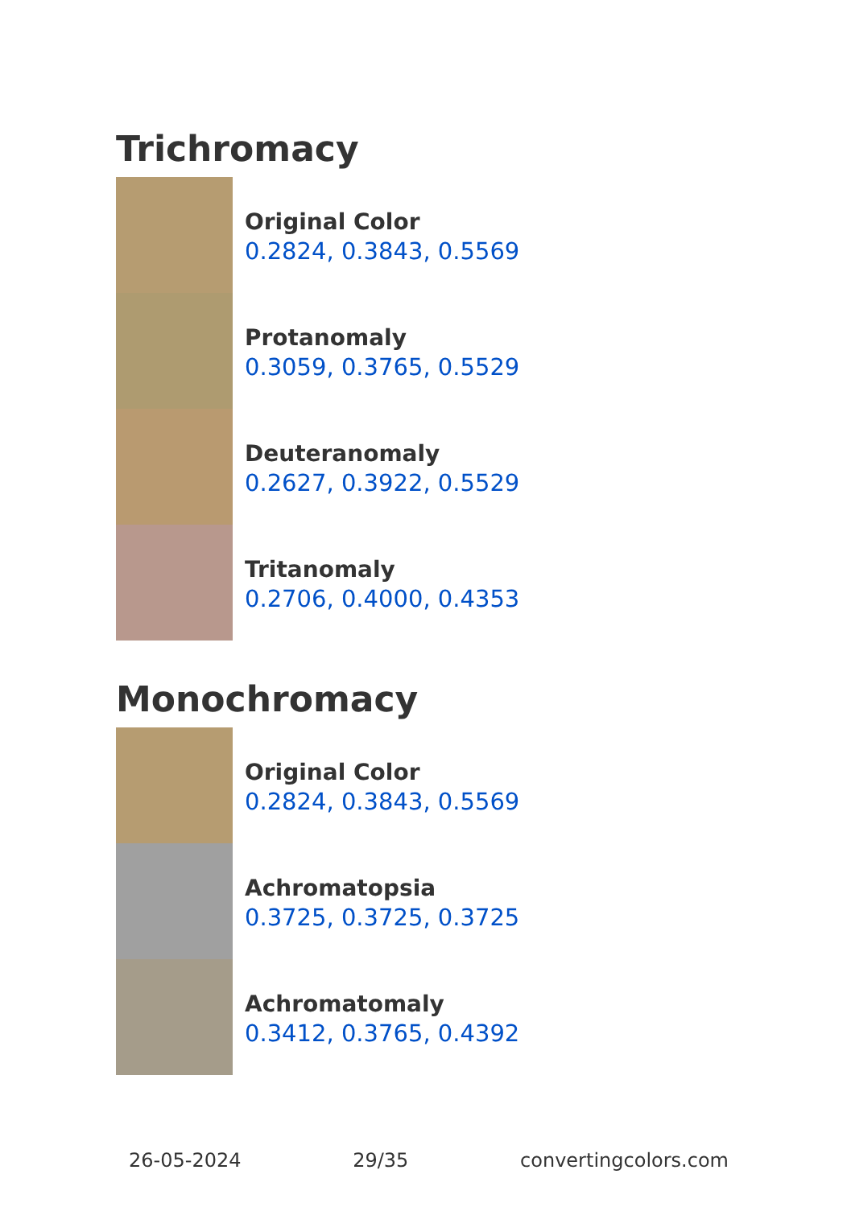Trichromacy
Original Color
0.2824, 0.3843, 0.5569
Protanomaly
0.3059, 0.3765, 0.5529
Deuteranomaly
0.2627, 0.3922, 0.5529
Tritanomaly
0.2706, 0.4000, 0.4353
Monochromacy
Original Color
0.2824, 0.3843, 0.5569
Achromatopsia
0.3725, 0.3725, 0.3725
Achromatomaly
0.3412, 0.3765, 0.4392
26-05-2024 29/35 convertingcolors.com